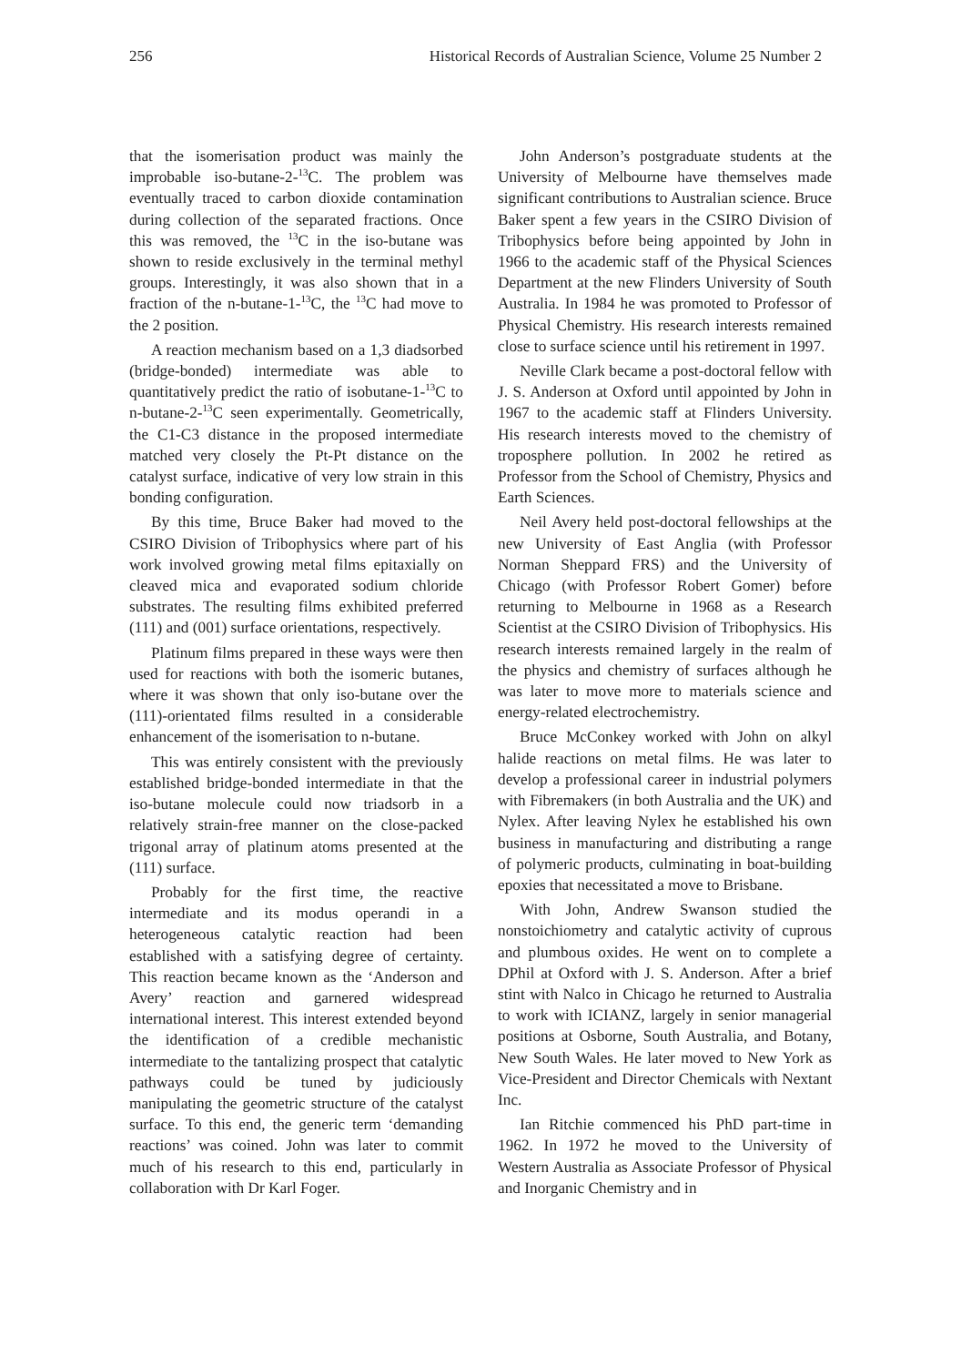256 Historical Records of Australian Science, Volume 25 Number 2
that the isomerisation product was mainly the improbable iso-butane-2-<sup>13</sup>C. The problem was eventually traced to carbon dioxide contamination during collection of the separated fractions. Once this was removed, the <sup>13</sup>C in the iso-butane was shown to reside exclusively in the terminal methyl groups. Interestingly, it was also shown that in a fraction of the n-butane-1-<sup>13</sup>C, the <sup>13</sup>C had move to the 2 position.
A reaction mechanism based on a 1,3 diadsorbed (bridge-bonded) intermediate was able to quantitatively predict the ratio of isobutane-1-<sup>13</sup>C to n-butane-2-<sup>13</sup>C seen experimentally. Geometrically, the C1-C3 distance in the proposed intermediate matched very closely the Pt-Pt distance on the catalyst surface, indicative of very low strain in this bonding configuration.
By this time, Bruce Baker had moved to the CSIRO Division of Tribophysics where part of his work involved growing metal films epitaxially on cleaved mica and evaporated sodium chloride substrates. The resulting films exhibited preferred (111) and (001) surface orientations, respectively.
Platinum films prepared in these ways were then used for reactions with both the isomeric butanes, where it was shown that only iso-butane over the (111)-orientated films resulted in a considerable enhancement of the isomerisation to n-butane.
This was entirely consistent with the previously established bridge-bonded intermediate in that the iso-butane molecule could now triadsorb in a relatively strain-free manner on the close-packed trigonal array of platinum atoms presented at the (111) surface.
Probably for the first time, the reactive intermediate and its modus operandi in a heterogeneous catalytic reaction had been established with a satisfying degree of certainty. This reaction became known as the ‘Anderson and Avery’ reaction and garnered widespread international interest. This interest extended beyond the identification of a credible mechanistic intermediate to the tantalizing prospect that catalytic pathways could be tuned by judiciously manipulating the geometric structure of the catalyst surface. To this end, the generic term ‘demanding reactions’ was coined. John was later to commit much of his research to this end, particularly in collaboration with Dr Karl Foger.
John Anderson’s postgraduate students at the University of Melbourne have themselves made significant contributions to Australian science. Bruce Baker spent a few years in the CSIRO Division of Tribophysics before being appointed by John in 1966 to the academic staff of the Physical Sciences Department at the new Flinders University of South Australia. In 1984 he was promoted to Professor of Physical Chemistry. His research interests remained close to surface science until his retirement in 1997.
Neville Clark became a post-doctoral fellow with J. S. Anderson at Oxford until appointed by John in 1967 to the academic staff at Flinders University. His research interests moved to the chemistry of troposphere pollution. In 2002 he retired as Professor from the School of Chemistry, Physics and Earth Sciences.
Neil Avery held post-doctoral fellowships at the new University of East Anglia (with Professor Norman Sheppard FRS) and the University of Chicago (with Professor Robert Gomer) before returning to Melbourne in 1968 as a Research Scientist at the CSIRO Division of Tribophysics. His research interests remained largely in the realm of the physics and chemistry of surfaces although he was later to move more to materials science and energy-related electrochemistry.
Bruce McConkey worked with John on alkyl halide reactions on metal films. He was later to develop a professional career in industrial polymers with Fibremakers (in both Australia and the UK) and Nylex. After leaving Nylex he established his own business in manufacturing and distributing a range of polymeric products, culminating in boat-building epoxies that necessitated a move to Brisbane.
With John, Andrew Swanson studied the nonstoichiometry and catalytic activity of cuprous and plumbous oxides. He went on to complete a DPhil at Oxford with J. S. Anderson. After a brief stint with Nalco in Chicago he returned to Australia to work with ICIANZ, largely in senior managerial positions at Osborne, South Australia, and Botany, New South Wales. He later moved to New York as Vice-President and Director Chemicals with Nextant Inc.
Ian Ritchie commenced his PhD part-time in 1962. In 1972 he moved to the University of Western Australia as Associate Professor of Physical and Inorganic Chemistry and in